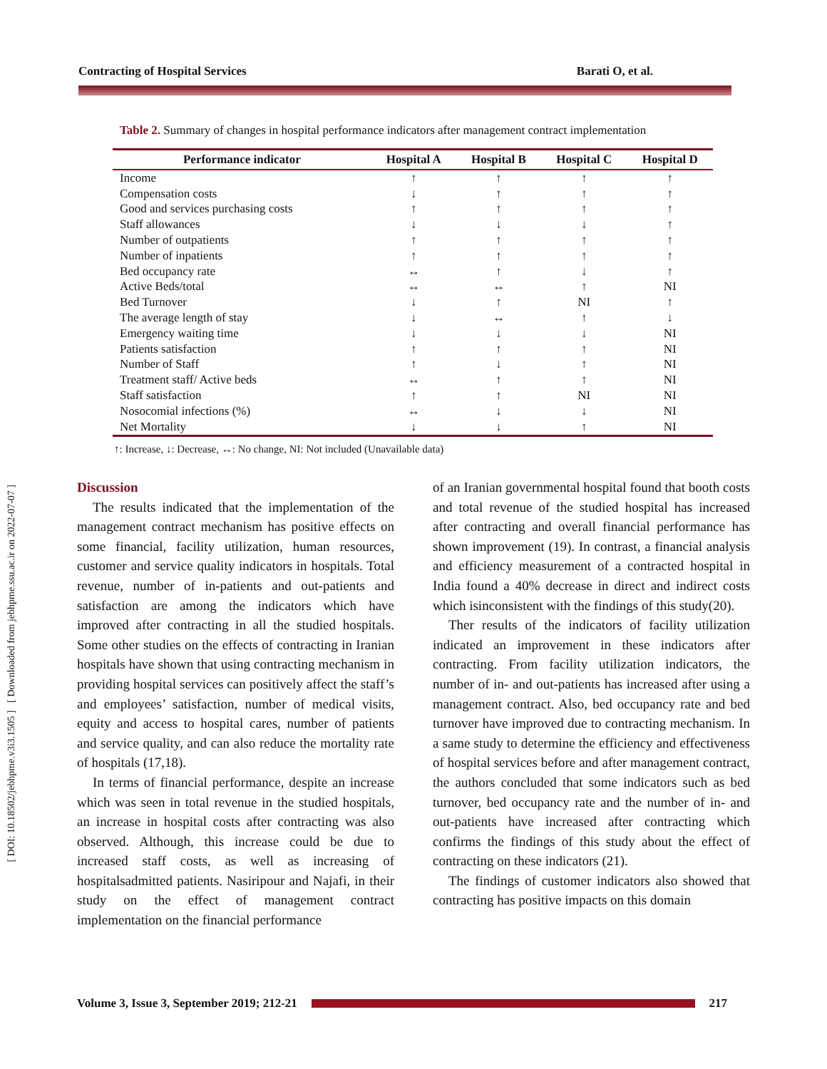[ DOI: 10.18502/jebhpme.v3i3.1505 ] [ Downloaded from jebhpme.ssu.ac.ir on 2022-07-07 ]
Contracting of Hospital Services Barati O, et al.
Table 2. Summary of changes in hospital performance indicators after management contract implementation
| Performance indicator | Hospital A | Hospital B | Hospital C | Hospital D |
| --- | --- | --- | --- | --- |
| Income | ↑ | ↑ | ↑ | ↑ |
| Compensation costs | ↓ | ↑ | ↑ | ↑ |
| Good and services purchasing costs | ↑ | ↑ | ↑ | ↑ |
| Staff allowances | ↓ | ↓ | ↓ | ↑ |
| Number of outpatients | ↑ | ↑ | ↑ | ↑ |
| Number of inpatients | ↑ | ↑ | ↑ | ↑ |
| Bed occupancy rate | ↔ | ↑ | ↓ | ↑ |
| Active Beds/total | ↔ | ↔ | ↑ | NI |
| Bed Turnover | ↓ | ↑ | NI | ↑ |
| The average length of stay | ↓ | ↔ | ↑ | ↓ |
| Emergency waiting time | ↓ | ↓ | ↓ | NI |
| Patients satisfaction | ↑ | ↑ | ↑ | NI |
| Number of Staff | ↑ | ↓ | ↑ | NI |
| Treatment staff/ Active beds | ↔ | ↑ | ↑ | NI |
| Staff satisfaction | ↑ | ↑ | NI | NI |
| Nosocomial infections (%) | ↔ | ↓ | ↓ | NI |
| Net Mortality | ↓ | ↓ | ↑ | NI |
↑: Increase, ↓: Decrease, ↔: No change, NI: Not included (Unavailable data)
Discussion
The results indicated that the implementation of the management contract mechanism has positive effects on some financial, facility utilization, human resources, customer and service quality indicators in hospitals. Total revenue, number of in-patients and out-patients and satisfaction are among the indicators which have improved after contracting in all the studied hospitals. Some other studies on the effects of contracting in Iranian hospitals have shown that using contracting mechanism in providing hospital services can positively affect the staff’s and employees’ satisfaction, number of medical visits, equity and access to hospital cares, number of patients and service quality, and can also reduce the mortality rate of hospitals (17,18).
In terms of financial performance, despite an increase which was seen in total revenue in the studied hospitals, an increase in hospital costs after contracting was also observed. Although, this increase could be due to increased staff costs, as well as increasing of hospitalsadmitted patients. Nasiripour and Najafi, in their study on the effect of management contract implementation on the financial performance
of an Iranian governmental hospital found that booth costs and total revenue of the studied hospital has increased after contracting and overall financial performance has shown improvement (19). In contrast, a financial analysis and efficiency measurement of a contracted hospital in India found a 40% decrease in direct and indirect costs which isinconsistent with the findings of this study(20).
Ther results of the indicators of facility utilization indicated an improvement in these indicators after contracting. From facility utilization indicators, the number of in- and out-patients has increased after using a management contract. Also, bed occupancy rate and bed turnover have improved due to contracting mechanism. In a same study to determine the efficiency and effectiveness of hospital services before and after management contract, the authors concluded that some indicators such as bed turnover, bed occupancy rate and the number of in- and out-patients have increased after contracting which confirms the findings of this study about the effect of contracting on these indicators (21).
The findings of customer indicators also showed that contracting has positive impacts on this domain
Volume 3, Issue 3, September 2019; 212-21
217